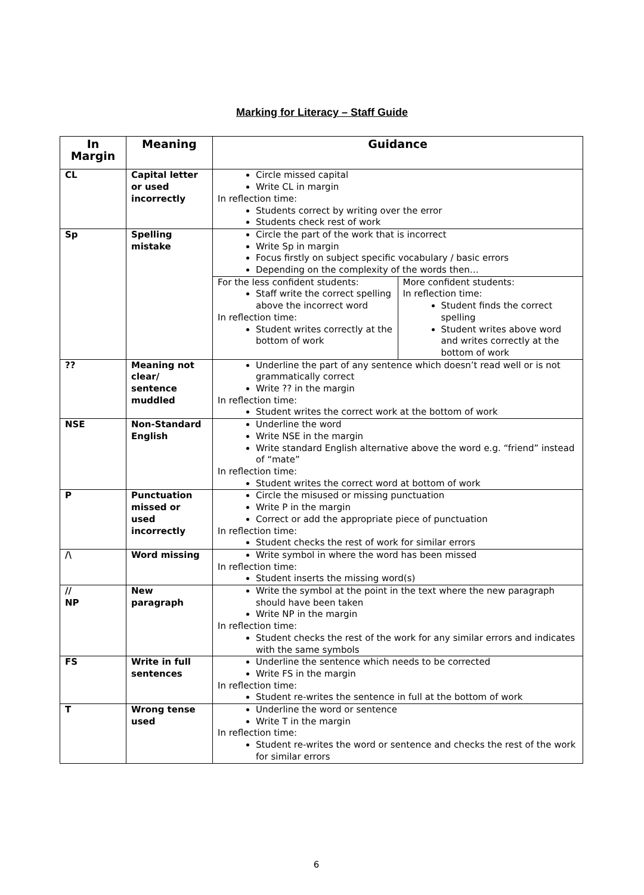Marking for Literacy – Staff Guide
| In Margin | Meaning | Guidance |
| --- | --- | --- |
| CL | Capital letter or used incorrectly | Circle missed capital Write CL in margin In reflection time: Students correct by writing over the error Students check rest of work |
| Sp | Spelling mistake | Circle the part of the work that is incorrect Write Sp in margin Focus firstly on subject specific vocabulary / basic errors Depending on the complexity of the words then… / For the less confident students: Staff write the correct spelling above the incorrect word In reflection time: Student writes correctly at the bottom of work / More confident students: In reflection time: Student finds the correct spelling Student writes above word and writes correctly at the bottom of work / |
| ?? | Meaning not clear/ sentence muddled | Underline the part of any sentence which doesn’t read well or is not grammatically correct Write ?? in the margin In reflection time: Student writes the correct work at the bottom of work |
| NSE | Non-Standard English | Underline the word Write NSE in the margin Write standard English alternative above the word e.g. “friend” instead of “mate” In reflection time: Student writes the correct word at bottom of work |
| P | Punctuation missed or used incorrectly | Circle the misused or missing punctuation Write P in the margin Correct or add the appropriate piece of punctuation In reflection time: Student checks the rest of work for similar errors |
| /\ | Word missing | Write symbol in where the word has been missed In reflection time: Student inserts the missing word(s) |
| // NP | New paragraph | Write the symbol at the point in the text where the new paragraph should have been taken Write NP in the margin In reflection time: Student checks the rest of the work for any similar errors and indicates with the same symbols |
| FS | Write in full sentences | Underline the sentence which needs to be corrected Write FS in the margin In reflection time: Student re-writes the sentence in full at the bottom of work |
| T | Wrong tense used | Underline the word or sentence Write T in the margin In reflection time: Student re-writes the word or sentence and checks the rest of the work for similar errors |
6